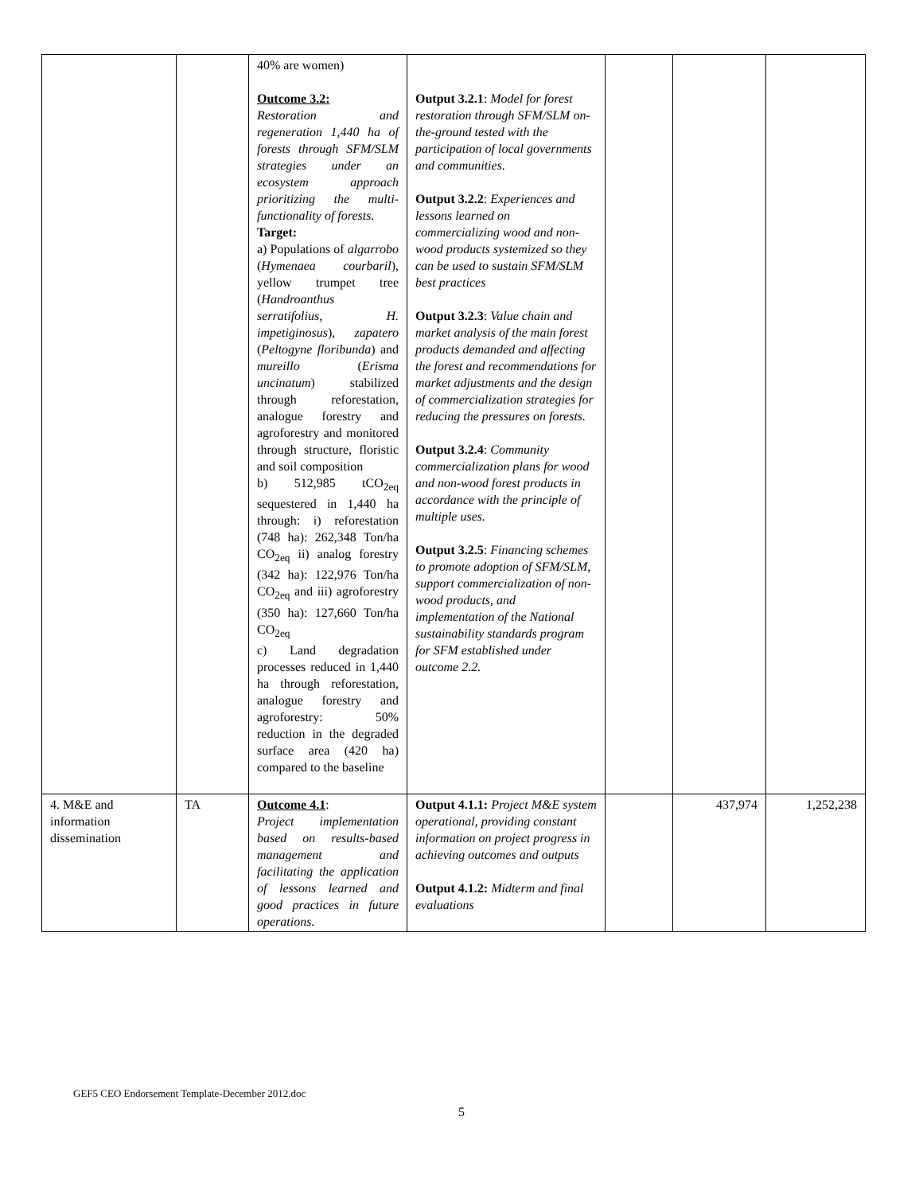| | | 40% are women) Outcome 3.2: Restoration and regeneration 1,440 ha of forests through SFM/SLM strategies under an ecosystem approach prioritizing the multi-functionality of forests. Target: a) Populations of algarrobo ( Hymenaea courbaril ), yellow trumpet tree ( Handroanthus serratifolius, H. impetiginosus ), zapatero ( Peltogyne floribunda ) and mureillo ( Erisma uncinatum ) stabilized through reforestation, analogue forestry and agroforestry and monitored through structure, floristic and soil composition b) 512,985 tCO<sub>2eq</sub> sequestered in 1,440 ha through: i) reforestation (748 ha): 262,348 Ton/ha CO<sub>2eq</sub> ii) analog forestry (342 ha): 122,976 Ton/ha CO<sub>2eq</sub> and iii) agroforestry (350 ha): 127,660 Ton/ha CO<sub>2eq</sub> c) Land degradation processes reduced in 1,440 ha through reforestation, analogue forestry and agroforestry: 50% reduction in the degraded surface area (420 ha) compared to the baseline | Output 3.2.1 : Model for forest restoration through SFM/SLM on-the-ground tested with the participation of local governments and communities. Output 3.2.2 : Experiences and lessons learned on commercializing wood and non-wood products systemized so they can be used to sustain SFM/SLM best practices Output 3.2.3 : Value chain and market analysis of the main forest products demanded and affecting the forest and recommendations for market adjustments and the design of commercialization strategies for reducing the pressures on forests. Output 3.2.4 : Community commercialization plans for wood and non-wood forest products in accordance with the principle of multiple uses. Output 3.2.5 : Financing schemes to promote adoption of SFM/SLM, support commercialization of non-wood products, and implementation of the National sustainability standards program for SFM established under outcome 2.2. | | | |
| 4. M&E and information dissemination | TA | Outcome 4.1 : Project implementation based on results-based management and facilitating the application of lessons learned and good practices in future operations. | Output 4.1.1: Project M&E system operational, providing constant information on project progress in achieving outcomes and outputs Output 4.1.2: Midterm and final evaluations | | 437,974 | 1,252,238 |
GEF5 CEO Endorsement Template-December 2012.doc
5